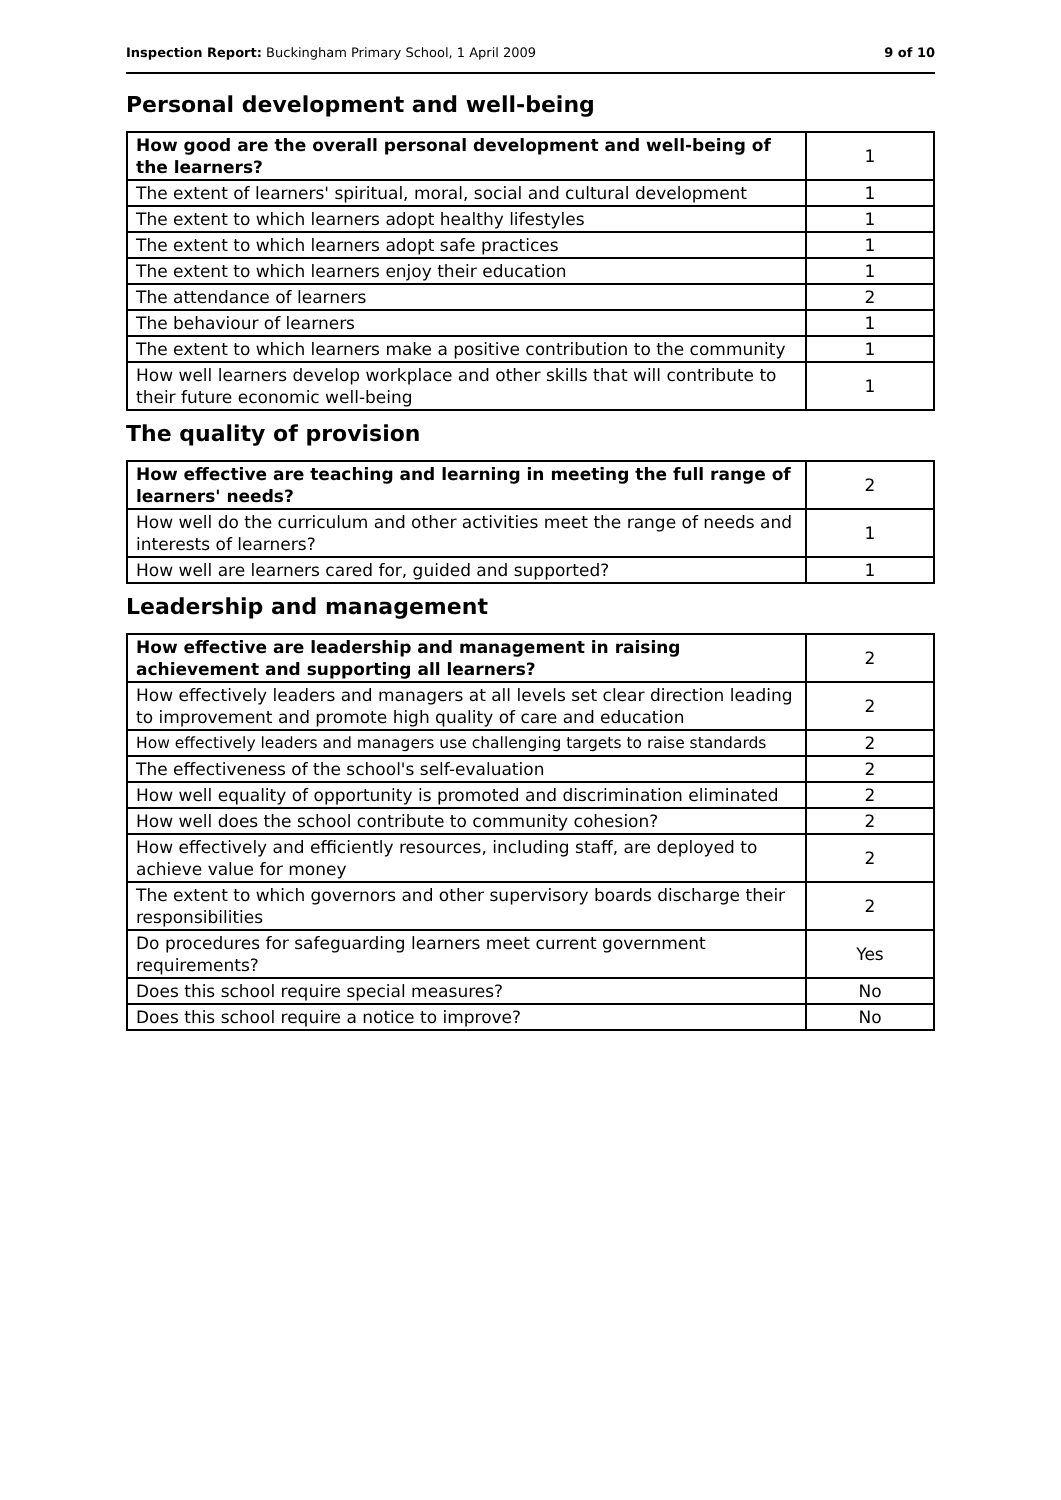Inspection Report: Buckingham Primary School, 1 April 2009 9 of 10
Personal development and well-being
| How good are the overall personal development and well-being of the learners? | 1 |
| The extent of learners' spiritual, moral, social and cultural development | 1 |
| The extent to which learners adopt healthy lifestyles | 1 |
| The extent to which learners adopt safe practices | 1 |
| The extent to which learners enjoy their education | 1 |
| The attendance of learners | 2 |
| The behaviour of learners | 1 |
| The extent to which learners make a positive contribution to the community | 1 |
| How well learners develop workplace and other skills that will contribute to their future economic well-being | 1 |
The quality of provision
| How effective are teaching and learning in meeting the full range of learners' needs? | 2 |
| How well do the curriculum and other activities meet the range of needs and interests of learners? | 1 |
| How well are learners cared for, guided and supported? | 1 |
Leadership and management
| How effective are leadership and management in raising achievement and supporting all learners? | 2 |
| How effectively leaders and managers at all levels set clear direction leading to improvement and promote high quality of care and education | 2 |
| How effectively leaders and managers use challenging targets to raise standards | 2 |
| The effectiveness of the school's self-evaluation | 2 |
| How well equality of opportunity is promoted and discrimination eliminated | 2 |
| How well does the school contribute to community cohesion? | 2 |
| How effectively and efficiently resources, including staff, are deployed to achieve value for money | 2 |
| The extent to which governors and other supervisory boards discharge their responsibilities | 2 |
| Do procedures for safeguarding learners meet current government requirements? | Yes |
| Does this school require special measures? | No |
| Does this school require a notice to improve? | No |